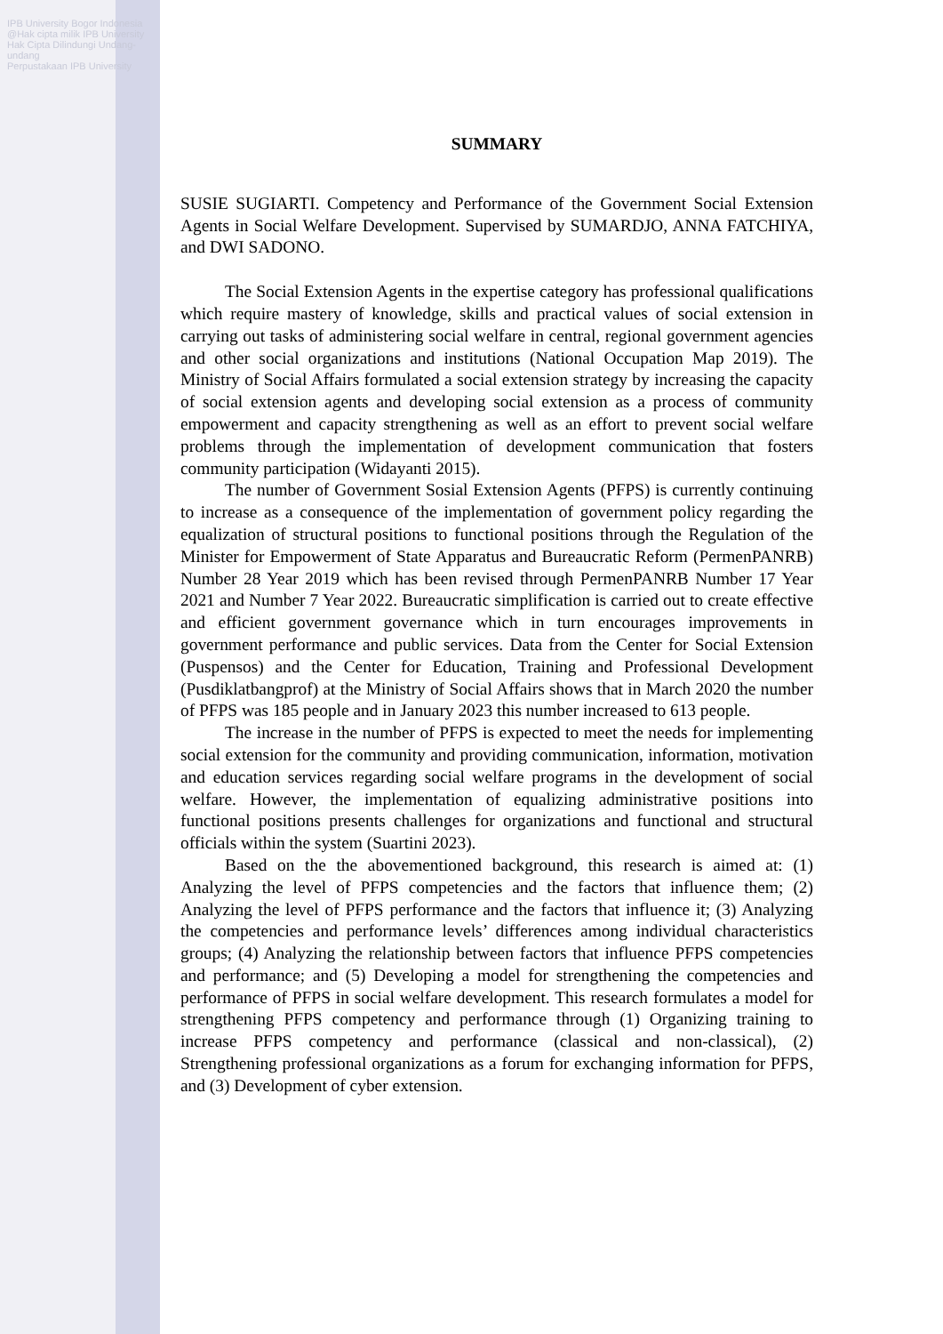IPB University Bogor Indonesia
@Hak cipta milik IPB University
Hak Cipta Dilindungi Undang-undang
Perpustakaan IPB University
SUMMARY
SUSIE SUGIARTI. Competency and Performance of the Government Social Extension Agents in Social Welfare Development. Supervised by SUMARDJO, ANNA FATCHIYA, and DWI SADONO.
The Social Extension Agents in the expertise category has professional qualifications which require mastery of knowledge, skills and practical values of social extension in carrying out tasks of administering social welfare in central, regional government agencies and other social organizations and institutions (National Occupation Map 2019). The Ministry of Social Affairs formulated a social extension strategy by increasing the capacity of social extension agents and developing social extension as a process of community empowerment and capacity strengthening as well as an effort to prevent social welfare problems through the implementation of development communication that fosters community participation (Widayanti 2015).
The number of Government Sosial Extension Agents (PFPS) is currently continuing to increase as a consequence of the implementation of government policy regarding the equalization of structural positions to functional positions through the Regulation of the Minister for Empowerment of State Apparatus and Bureaucratic Reform (PermenPANRB) Number 28 Year 2019 which has been revised through PermenPANRB Number 17 Year 2021 and Number 7 Year 2022. Bureaucratic simplification is carried out to create effective and efficient government governance which in turn encourages improvements in government performance and public services. Data from the Center for Social Extension (Puspensos) and the Center for Education, Training and Professional Development (Pusdiklatbangprof) at the Ministry of Social Affairs shows that in March 2020 the number of PFPS was 185 people and in January 2023 this number increased to 613 people.
The increase in the number of PFPS is expected to meet the needs for implementing social extension for the community and providing communication, information, motivation and education services regarding social welfare programs in the development of social welfare. However, the implementation of equalizing administrative positions into functional positions presents challenges for organizations and functional and structural officials within the system (Suartini 2023).
Based on the the abovementioned background, this research is aimed at: (1) Analyzing the level of PFPS competencies and the factors that influence them; (2) Analyzing the level of PFPS performance and the factors that influence it; (3) Analyzing the competencies and performance levels’ differences among individual characteristics groups; (4) Analyzing the relationship between factors that influence PFPS competencies and performance; and (5) Developing a model for strengthening the competencies and performance of PFPS in social welfare development. This research formulates a model for strengthening PFPS competency and performance through (1) Organizing training to increase PFPS competency and performance (classical and non-classical), (2) Strengthening professional organizations as a forum for exchanging information for PFPS, and (3) Development of cyber extension.